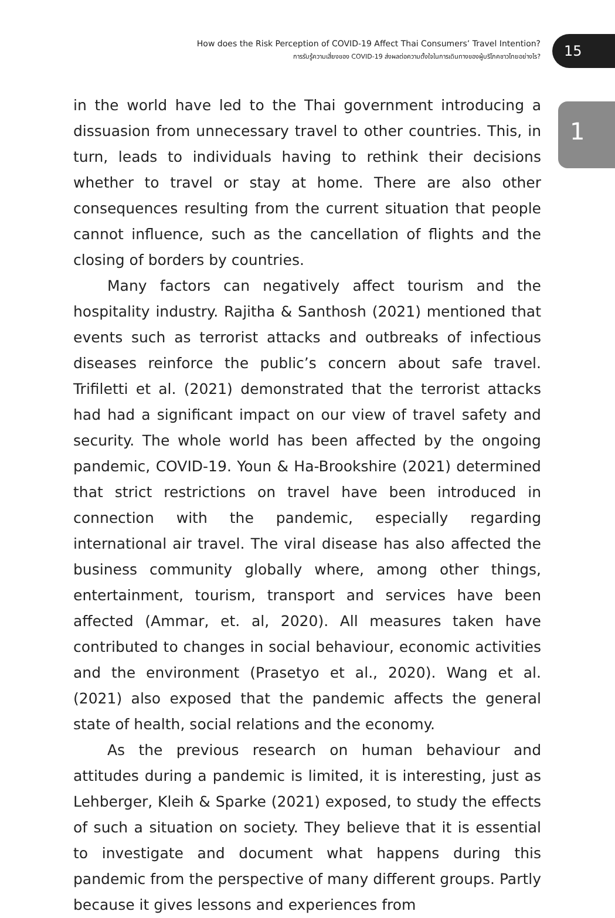How does the Risk Perception of COVID-19 Affect Thai Consumers’ Travel Intention?
การรับรู้ความเสี่ยงของ COVID-19 ส่งผลต่อความตั้งใจในการเดินทางของผู้บริโภคชาวไทยอย่างไร?
15
1
in the world have led to the Thai government introducing a dissuasion from unnecessary travel to other countries. This, in turn, leads to individuals having to rethink their decisions whether to travel or stay at home. There are also other consequences resulting from the current situation that people cannot influence, such as the cancellation of flights and the closing of borders by countries.
Many factors can negatively affect tourism and the hospitality industry. Rajitha & Santhosh (2021) mentioned that events such as terrorist attacks and outbreaks of infectious diseases reinforce the public’s concern about safe travel. Trifiletti et al. (2021) demonstrated that the terrorist attacks had had a significant impact on our view of travel safety and security. The whole world has been affected by the ongoing pandemic, COVID-19. Youn & Ha-Brookshire (2021) determined that strict restrictions on travel have been introduced in connection with the pandemic, especially regarding international air travel. The viral disease has also affected the business community globally where, among other things, entertainment, tourism, transport and services have been affected (Ammar, et. al, 2020). All measures taken have contributed to changes in social behaviour, economic activities and the environment (Prasetyo et al., 2020). Wang et al. (2021) also exposed that the pandemic affects the general state of health, social relations and the economy.
As the previous research on human behaviour and attitudes during a pandemic is limited, it is interesting, just as Lehberger, Kleih & Sparke (2021) exposed, to study the effects of such a situation on society. They believe that it is essential to investigate and document what happens during this pandemic from the perspective of many different groups. Partly because it gives lessons and experiences from